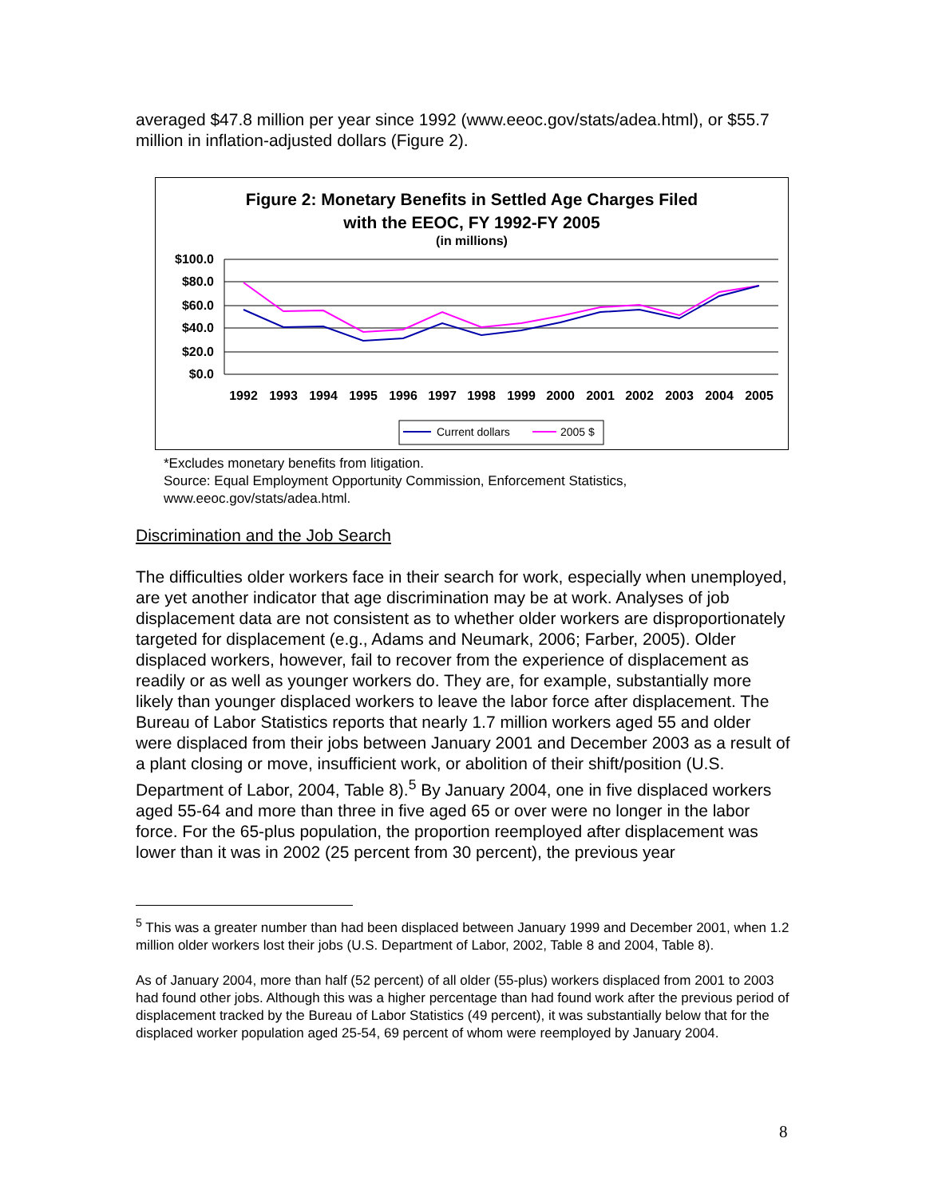averaged $47.8 million per year since 1992 (www.eeoc.gov/stats/adea.html), or $55.7 million in inflation-adjusted dollars (Figure 2).
Figure 2: Monetary Benefits in Settled Age Charges Filed
with the EEOC, FY 1992-FY 2005
(in millions)
$100.0
$80.0
$60.0
$40.0
$20.0
$0.0
1992
1993
1994
1995
1996
1997
1998
1999
2000
2001
2002
2003
2004
2005
Current dollars
2005 $
*Excludes monetary benefits from litigation.
Source: Equal Employment Opportunity Commission, Enforcement Statistics,
www.eeoc.gov/stats/adea.html.
Discrimination and the Job Search
The difficulties older workers face in their search for work, especially when unemployed, are yet another indicator that age discrimination may be at work. Analyses of job displacement data are not consistent as to whether older workers are disproportionately targeted for displacement (e.g., Adams and Neumark, 2006; Farber, 2005). Older displaced workers, however, fail to recover from the experience of displacement as readily or as well as younger workers do. They are, for example, substantially more likely than younger displaced workers to leave the labor force after displacement. The Bureau of Labor Statistics reports that nearly 1.7 million workers aged 55 and older were displaced from their jobs between January 2001 and December 2003 as a result of a plant closing or move, insufficient work, or abolition of their shift/position (U.S. Department of Labor, 2004, Table 8).<sup>5</sup> By January 2004, one in five displaced workers aged 55-64 and more than three in five aged 65 or over were no longer in the labor force. For the 65-plus population, the proportion reemployed after displacement was lower than it was in 2002 (25 percent from 30 percent), the previous year
<sup>5</sup> This was a greater number than had been displaced between January 1999 and December 2001, when 1.2 million older workers lost their jobs (U.S. Department of Labor, 2002, Table 8 and 2004, Table 8).
As of January 2004, more than half (52 percent) of all older (55-plus) workers displaced from 2001 to 2003 had found other jobs. Although this was a higher percentage than had found work after the previous period of displacement tracked by the Bureau of Labor Statistics (49 percent), it was substantially below that for the displaced worker population aged 25-54, 69 percent of whom were reemployed by January 2004.
8